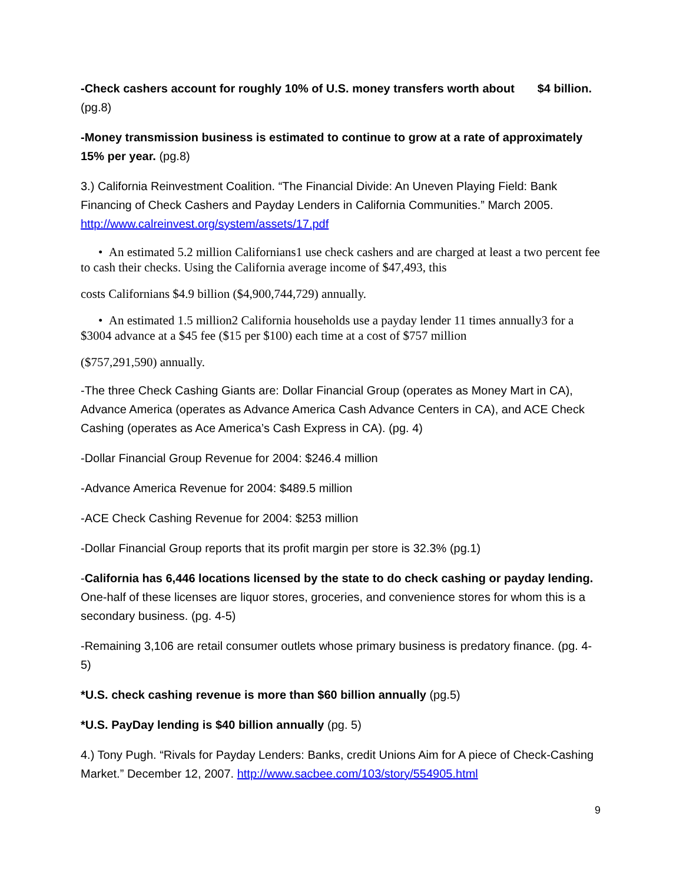-Check cashers account for roughly 10% of U.S. money transfers worth about $4 billion. (pg.8)
-Money transmission business is estimated to continue to grow at a rate of approximately 15% per year. (pg.8)
3.) California Reinvestment Coalition. “The Financial Divide: An Uneven Playing Field: Bank Financing of Check Cashers and Payday Lenders in California Communities.” March 2005. http://www.calreinvest.org/system/assets/17.pdf
• An estimated 5.2 million Californians1 use check cashers and are charged at least a two percent fee to cash their checks. Using the California average income of $47,493, this
costs Californians $4.9 billion ($4,900,744,729) annually.
• An estimated 1.5 million2 California households use a payday lender 11 times annually3 for a $3004 advance at a $45 fee ($15 per $100) each time at a cost of $757 million
($757,291,590) annually.
-The three Check Cashing Giants are: Dollar Financial Group (operates as Money Mart in CA), Advance America (operates as Advance America Cash Advance Centers in CA), and ACE Check Cashing (operates as Ace America’s Cash Express in CA). (pg. 4)
-Dollar Financial Group Revenue for 2004: $246.4 million
-Advance America Revenue for 2004: $489.5 million
-ACE Check Cashing Revenue for 2004: $253 million
-Dollar Financial Group reports that its profit margin per store is 32.3% (pg.1)
-California has 6,446 locations licensed by the state to do check cashing or payday lending. One-half of these licenses are liquor stores, groceries, and convenience stores for whom this is a secondary business. (pg. 4-5)
-Remaining 3,106 are retail consumer outlets whose primary business is predatory finance. (pg. 4-5)
*U.S. check cashing revenue is more than $60 billion annually (pg.5)
*U.S. PayDay lending is $40 billion annually (pg. 5)
4.) Tony Pugh. “Rivals for Payday Lenders: Banks, credit Unions Aim for A piece of Check-Cashing Market.” December 12, 2007. http://www.sacbee.com/103/story/554905.html
9